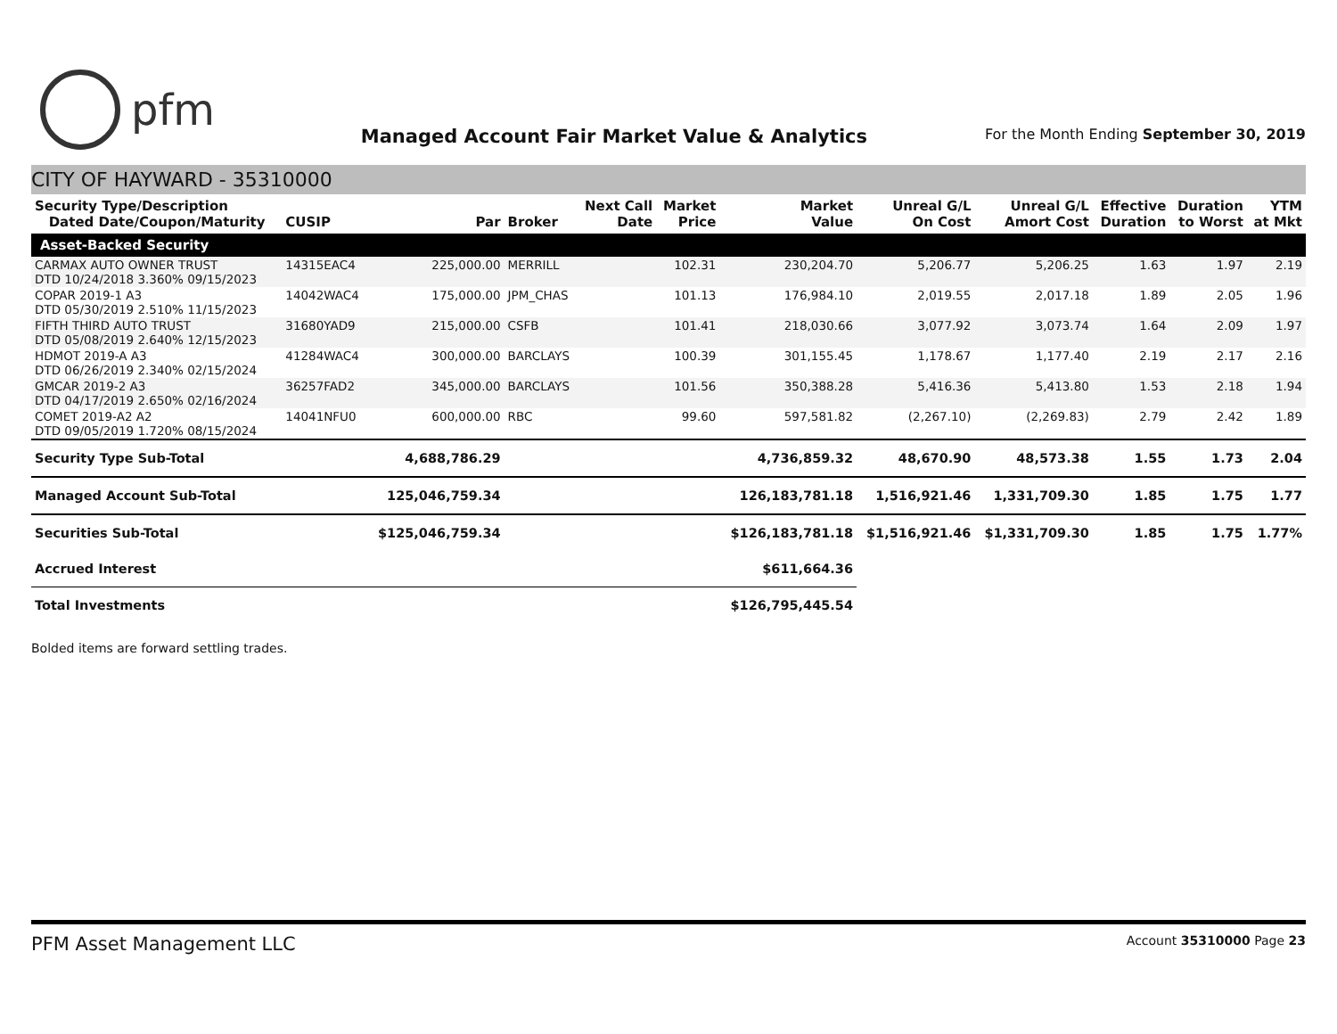pfm
Managed Account Fair Market Value & Analytics
For the Month Ending September 30, 2019
CITY OF HAYWARD - 35310000
| Security Type/Description Dated Date/Coupon/Maturity | CUSIP | Par | Broker | Next Call Date | Market Price | Market Value | Unreal G/L On Cost | Unreal G/L Amort Cost | Effective Duration | Duration to Worst | YTM at Mkt |
| --- | --- | --- | --- | --- | --- | --- | --- | --- | --- | --- | --- |
| Asset-Backed Security | | | | | | | | | | | |
| CARMAX AUTO OWNER TRUST DTD 10/24/2018 3.360% 09/15/2023 | 14315EAC4 | 225,000.00 | MERRILL | | 102.31 | 230,204.70 | 5,206.77 | 5,206.25 | 1.63 | 1.97 | 2.19 |
| COPAR 2019-1 A3 DTD 05/30/2019 2.510% 11/15/2023 | 14042WAC4 | 175,000.00 | JPM_CHAS | | 101.13 | 176,984.10 | 2,019.55 | 2,017.18 | 1.89 | 2.05 | 1.96 |
| FIFTH THIRD AUTO TRUST DTD 05/08/2019 2.640% 12/15/2023 | 31680YAD9 | 215,000.00 | CSFB | | 101.41 | 218,030.66 | 3,077.92 | 3,073.74 | 1.64 | 2.09 | 1.97 |
| HDMOT 2019-A A3 DTD 06/26/2019 2.340% 02/15/2024 | 41284WAC4 | 300,000.00 | BARCLAYS | | 100.39 | 301,155.45 | 1,178.67 | 1,177.40 | 2.19 | 2.17 | 2.16 |
| GMCAR 2019-2 A3 DTD 04/17/2019 2.650% 02/16/2024 | 36257FAD2 | 345,000.00 | BARCLAYS | | 101.56 | 350,388.28 | 5,416.36 | 5,413.80 | 1.53 | 2.18 | 1.94 |
| COMET 2019-A2 A2 DTD 09/05/2019 1.720% 08/15/2024 | 14041NFU0 | 600,000.00 | RBC | | 99.60 | 597,581.82 | (2,267.10) | (2,269.83) | 2.79 | 2.42 | 1.89 |
| Security Type Sub-Total | | 4,688,786.29 | | | | 4,736,859.32 | 48,670.90 | 48,573.38 | 1.55 | 1.73 | 2.04 |
| Managed Account Sub-Total | | 125,046,759.34 | | | | 126,183,781.18 | 1,516,921.46 | 1,331,709.30 | 1.85 | 1.75 | 1.77 |
| Securities Sub-Total | | $125,046,759.34 | | | | $126,183,781.18 | $1,516,921.46 | $1,331,709.30 | 1.85 | 1.75 | 1.77% |
| Accrued Interest | | | | | | $611,664.36 | | | | | |
| Total Investments | | | | | | $126,795,445.54 | | | | | |
Bolded items are forward settling trades.
PFM Asset Management LLC
Account 35310000 Page 23